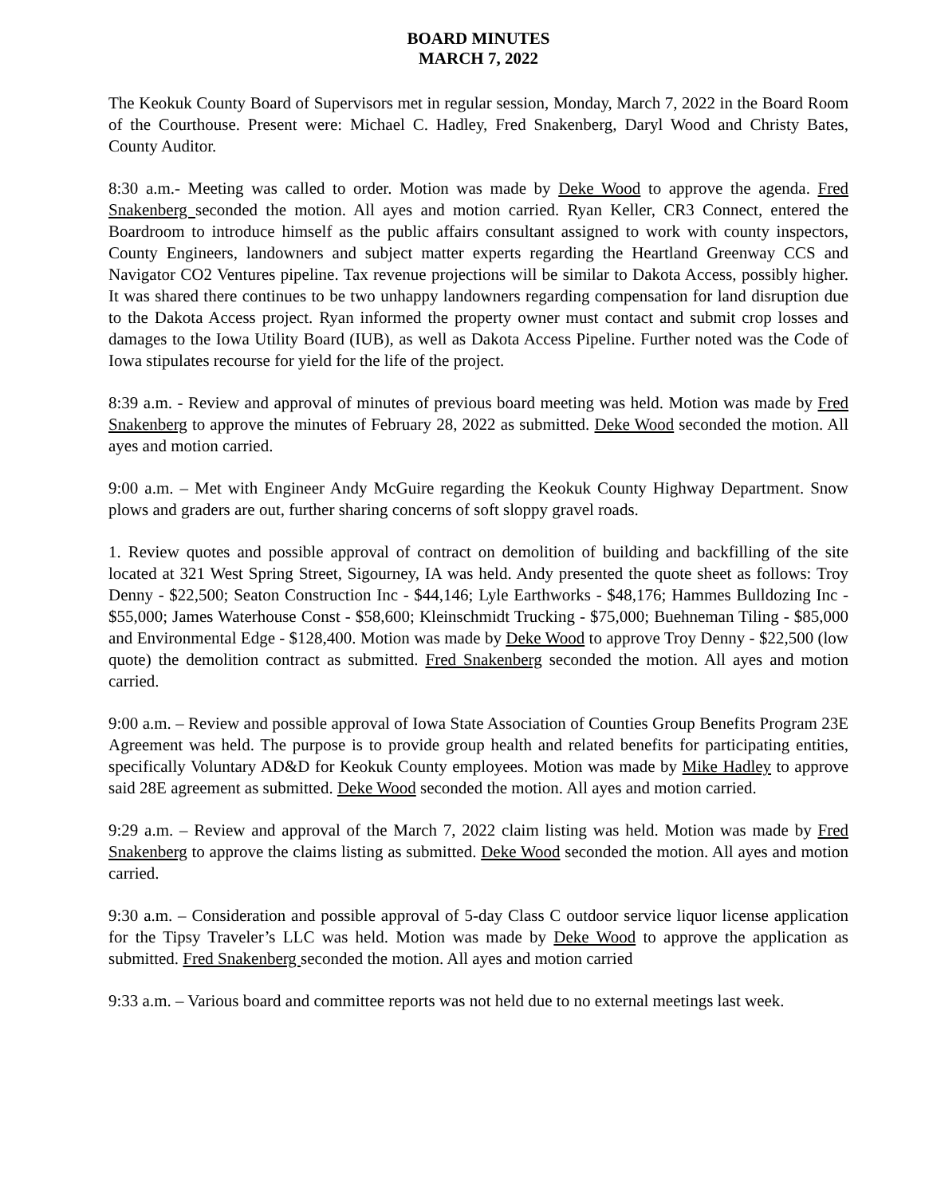BOARD MINUTES
MARCH 7, 2022
The Keokuk County Board of Supervisors met in regular session, Monday, March 7, 2022 in the Board Room of the Courthouse. Present were: Michael C. Hadley, Fred Snakenberg, Daryl Wood and Christy Bates, County Auditor.
8:30 a.m.- Meeting was called to order. Motion was made by Deke Wood to approve the agenda. Fred Snakenberg seconded the motion. All ayes and motion carried. Ryan Keller, CR3 Connect, entered the Boardroom to introduce himself as the public affairs consultant assigned to work with county inspectors, County Engineers, landowners and subject matter experts regarding the Heartland Greenway CCS and Navigator CO2 Ventures pipeline. Tax revenue projections will be similar to Dakota Access, possibly higher. It was shared there continues to be two unhappy landowners regarding compensation for land disruption due to the Dakota Access project. Ryan informed the property owner must contact and submit crop losses and damages to the Iowa Utility Board (IUB), as well as Dakota Access Pipeline. Further noted was the Code of Iowa stipulates recourse for yield for the life of the project.
8:39 a.m. - Review and approval of minutes of previous board meeting was held. Motion was made by Fred Snakenberg to approve the minutes of February 28, 2022 as submitted. Deke Wood seconded the motion. All ayes and motion carried.
9:00 a.m. – Met with Engineer Andy McGuire regarding the Keokuk County Highway Department. Snow plows and graders are out, further sharing concerns of soft sloppy gravel roads.
1. Review quotes and possible approval of contract on demolition of building and backfilling of the site located at 321 West Spring Street, Sigourney, IA was held. Andy presented the quote sheet as follows: Troy Denny - $22,500; Seaton Construction Inc - $44,146; Lyle Earthworks - $48,176; Hammes Bulldozing Inc - $55,000; James Waterhouse Const - $58,600; Kleinschmidt Trucking - $75,000; Buehneman Tiling - $85,000 and Environmental Edge - $128,400. Motion was made by Deke Wood to approve Troy Denny - $22,500 (low quote) the demolition contract as submitted. Fred Snakenberg seconded the motion. All ayes and motion carried.
9:00 a.m. – Review and possible approval of Iowa State Association of Counties Group Benefits Program 23E Agreement was held. The purpose is to provide group health and related benefits for participating entities, specifically Voluntary AD&D for Keokuk County employees. Motion was made by Mike Hadley to approve said 28E agreement as submitted. Deke Wood seconded the motion. All ayes and motion carried.
9:29 a.m. – Review and approval of the March 7, 2022 claim listing was held. Motion was made by Fred Snakenberg to approve the claims listing as submitted. Deke Wood seconded the motion. All ayes and motion carried.
9:30 a.m. – Consideration and possible approval of 5-day Class C outdoor service liquor license application for the Tipsy Traveler’s LLC was held. Motion was made by Deke Wood to approve the application as submitted. Fred Snakenberg seconded the motion. All ayes and motion carried
9:33 a.m. – Various board and committee reports was not held due to no external meetings last week.